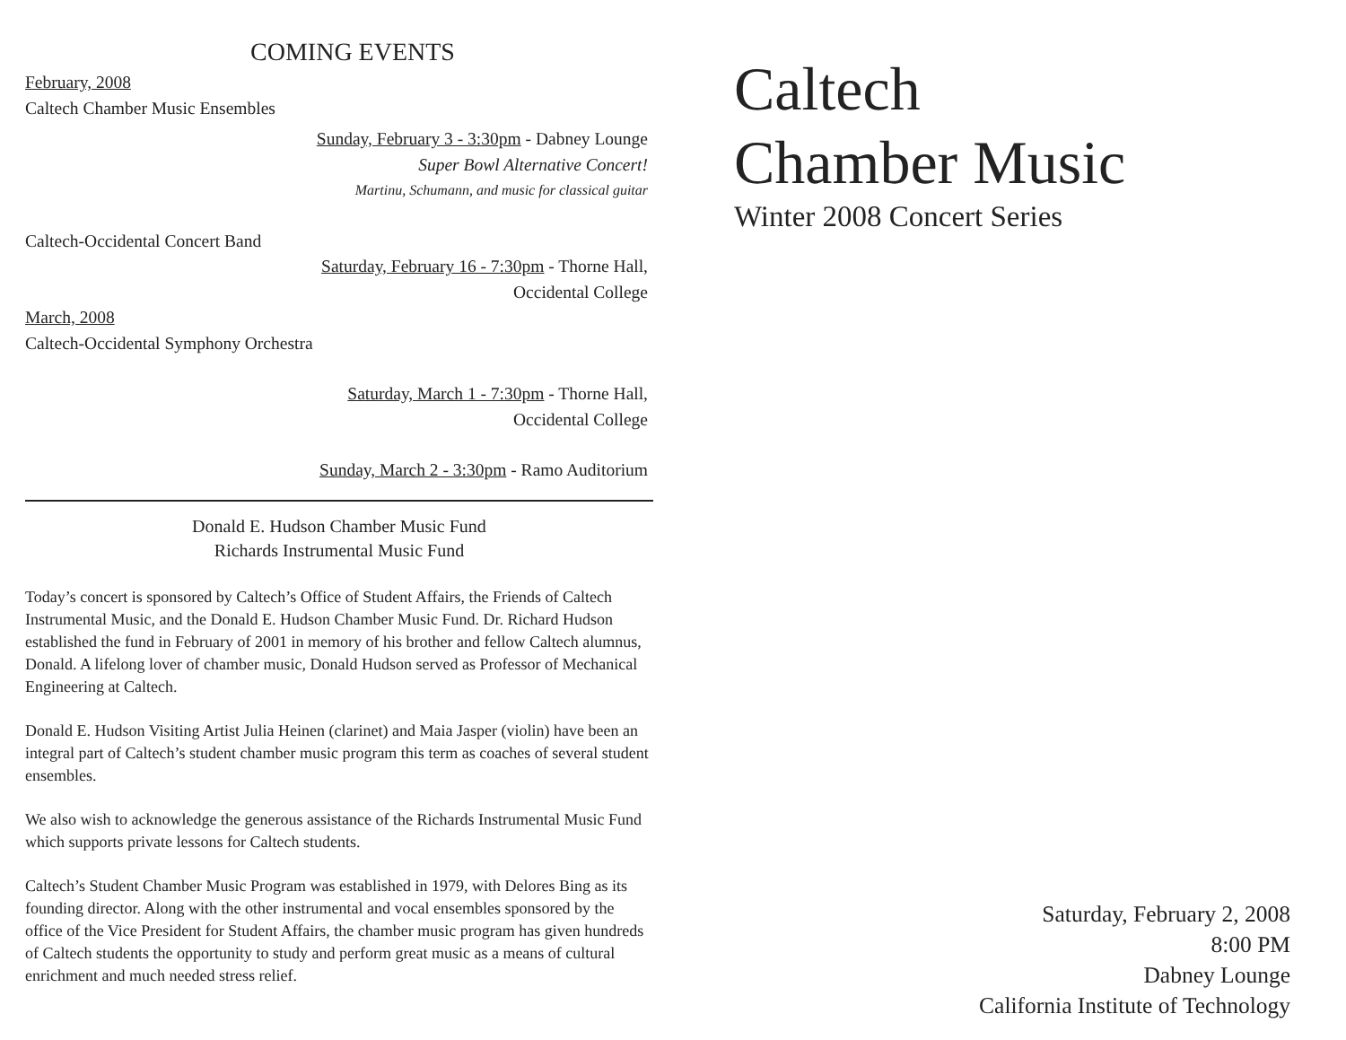COMING EVENTS
February, 2008
Caltech Chamber Music Ensembles
Sunday, February 3 - 3:30pm - Dabney Lounge
Super Bowl Alternative Concert!
Martinu, Schumann, and music for classical guitar
Caltech-Occidental Concert Band
Saturday, February 16 - 7:30pm - Thorne Hall,
Occidental College
March, 2008
Caltech-Occidental Symphony Orchestra
Saturday, March 1 - 7:30pm - Thorne Hall,
Occidental College
Sunday, March 2 - 3:30pm - Ramo Auditorium
Donald E. Hudson Chamber Music Fund
Richards Instrumental Music Fund
Today’s concert is sponsored by Caltech’s Office of Student Affairs, the Friends of Caltech Instrumental Music, and the Donald E. Hudson Chamber Music Fund. Dr. Richard Hudson established the fund in February of 2001 in memory of his brother and fellow Caltech alumnus, Donald. A lifelong lover of chamber music, Donald Hudson served as Professor of Mechanical Engineering at Caltech.
Donald E. Hudson Visiting Artist Julia Heinen (clarinet) and Maia Jasper (violin) have been an integral part of Caltech’s student chamber music program this term as coaches of several student ensembles.
We also wish to acknowledge the generous assistance of the Richards Instrumental Music Fund which supports private lessons for Caltech students.
Caltech’s Student Chamber Music Program was established in 1979, with Delores Bing as its founding director. Along with the other instrumental and vocal ensembles sponsored by the office of the Vice President for Student Affairs, the chamber music program has given hundreds of Caltech students the opportunity to study and perform great music as a means of cultural enrichment and much needed stress relief.
Caltech
Chamber Music
Winter 2008 Concert Series
Saturday, February 2, 2008
8:00 PM
Dabney Lounge
California Institute of Technology